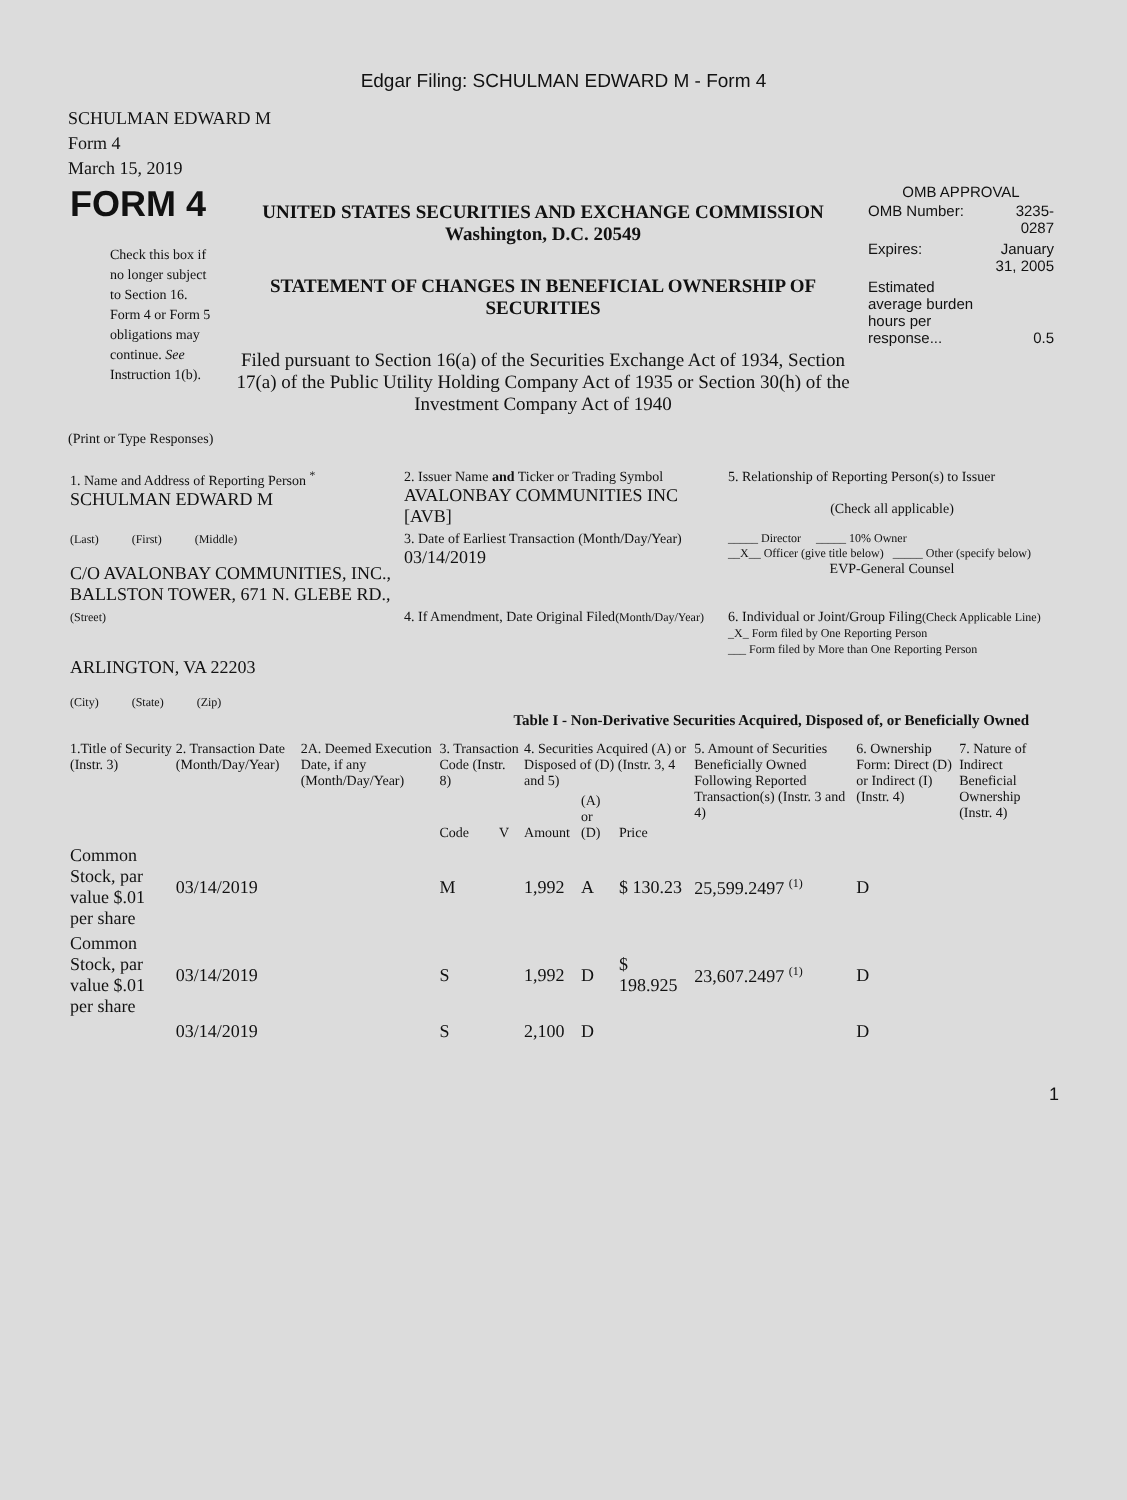Edgar Filing: SCHULMAN EDWARD M - Form 4
SCHULMAN EDWARD M
Form 4
March 15, 2019
| FORM 4 Check this box if no longer subject to Section 16. Form 4 or Form 5 obligations may continue. See Instruction 1(b). | UNITED STATES SECURITIES AND EXCHANGE COMMISSION Washington, D.C. 20549 STATEMENT OF CHANGES IN BENEFICIAL OWNERSHIP OF SECURITIES Filed pursuant to Section 16(a) of the Securities Exchange Act of 1934, Section 17(a) of the Public Utility Holding Company Act of 1935 or Section 30(h) of the Investment Company Act of 1940 | OMB APPROVAL / OMB Number: / 3235-0287 / / Expires: / January 31, 2005 / / Estimated average burden hours per response... / 0.5 / |
(Print or Type Responses)
| 1. Name and Address of Reporting Person <sup>*</sup> SCHULMAN EDWARD M | 2. Issuer Name and Ticker or Trading Symbol AVALONBAY COMMUNITIES INC [AVB] | 5. Relationship of Reporting Person(s) to Issuer (Check all applicable) |
| (Last) (First) (Middle) C/O AVALONBAY COMMUNITIES, INC., BALLSTON TOWER, 671 N. GLEBE RD., | 3. Date of Earliest Transaction (Month/Day/Year) 03/14/2019 | _____ Director _____ 10% Owner __X__ Officer (give title below) _____ Other (specify below) EVP-General Counsel |
| (Street) ARLINGTON, VA 22203 (City) (State) (Zip) | 4. If Amendment, Date Original Filed (Month/Day/Year) | 6. Individual or Joint/Group Filing (Check Applicable Line) _X_ Form filed by One Reporting Person ___ Form filed by More than One Reporting Person |
Table I - Non-Derivative Securities Acquired, Disposed of, or Beneficially Owned
| 1.Title of Security (Instr. 3) | 2. Transaction Date (Month/Day/Year) | 2A. Deemed Execution Date, if any (Month/Day/Year) | 3. Transaction Code (Instr. 8) | | 4. Securities Acquired (A) or Disposed of (D) (Instr. 3, 4 and 5) | | | 5. Amount of Securities Beneficially Owned Following Reported Transaction(s) (Instr. 3 and 4) | 6. Ownership Form: Direct (D) or Indirect (I) (Instr. 4) | 7. Nature of Indirect Beneficial Ownership (Instr. 4) |
| --- | --- | --- | --- | --- | --- | --- | --- | --- | --- | --- |
| | | | Code | V | Amount | (A) or (D) | Price | | | |
| Common Stock, par value $.01 per share | 03/14/2019 | | M | | 1,992 | A | $ 130.23 | 25,599.2497 <sup>(1)</sup> | D | |
| Common Stock, par value $.01 per share | 03/14/2019 | | S | | 1,992 | D | $ 198.925 | 23,607.2497 <sup>(1)</sup> | D | |
| | 03/14/2019 | | S | | 2,100 | D | | | D | |
1